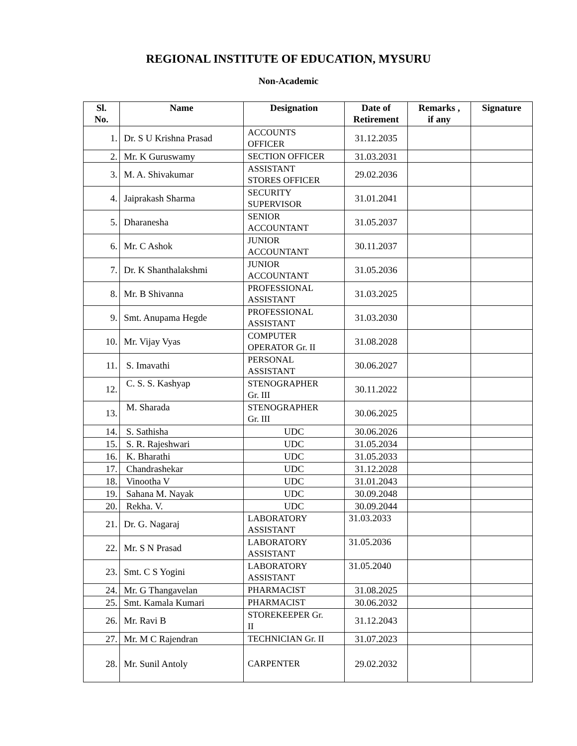REGIONAL INSTITUTE OF EDUCATION, MYSURU
Non-Academic
| Sl. No. | Name | Designation | Date of Retirement | Remarks , if any | Signature |
| --- | --- | --- | --- | --- | --- |
| 1. | Dr. S U Krishna Prasad | ACCOUNTS OFFICER | 31.12.2035 | | |
| 2. | Mr. K Guruswamy | SECTION OFFICER | 31.03.2031 | | |
| 3. | M. A. Shivakumar | ASSISTANT STORES OFFICER | 29.02.2036 | | |
| 4. | Jaiprakash Sharma | SECURITY SUPERVISOR | 31.01.2041 | | |
| 5. | Dharanesha | SENIOR ACCOUNTANT | 31.05.2037 | | |
| 6. | Mr. C Ashok | JUNIOR ACCOUNTANT | 30.11.2037 | | |
| 7. | Dr. K Shanthalakshmi | JUNIOR ACCOUNTANT | 31.05.2036 | | |
| 8. | Mr. B Shivanna | PROFESSIONAL ASSISTANT | 31.03.2025 | | |
| 9. | Smt. Anupama Hegde | PROFESSIONAL ASSISTANT | 31.03.2030 | | |
| 10. | Mr. Vijay Vyas | COMPUTER OPERATOR Gr. II | 31.08.2028 | | |
| 11. | S. Imavathi | PERSONAL ASSISTANT | 30.06.2027 | | |
| 12. | C. S. S. Kashyap | STENOGRAPHER Gr. III | 30.11.2022 | | |
| 13. | M. Sharada | STENOGRAPHER Gr. III | 30.06.2025 | | |
| 14. | S. Sathisha | UDC | 30.06.2026 | | |
| 15. | S. R. Rajeshwari | UDC | 31.05.2034 | | |
| 16. | K. Bharathi | UDC | 31.05.2033 | | |
| 17. | Chandrashekar | UDC | 31.12.2028 | | |
| 18. | Vinootha V | UDC | 31.01.2043 | | |
| 19. | Sahana M. Nayak | UDC | 30.09.2048 | | |
| 20. | Rekha. V. | UDC | 30.09.2044 | | |
| 21. | Dr. G. Nagaraj | LABORATORY ASSISTANT | 31.03.2033 | | |
| 22. | Mr. S N Prasad | LABORATORY ASSISTANT | 31.05.2036 | | |
| 23. | Smt. C S Yogini | LABORATORY ASSISTANT | 31.05.2040 | | |
| 24. | Mr. G Thangavelan | PHARMACIST | 31.08.2025 | | |
| 25. | Smt. Kamala Kumari | PHARMACIST | 30.06.2032 | | |
| 26. | Mr. Ravi B | STOREKEEPER Gr. II | 31.12.2043 | | |
| 27. | Mr. M C Rajendran | TECHNICIAN Gr. II | 31.07.2023 | | |
| 28. | Mr. Sunil Antoly | CARPENTER | 29.02.2032 | | |